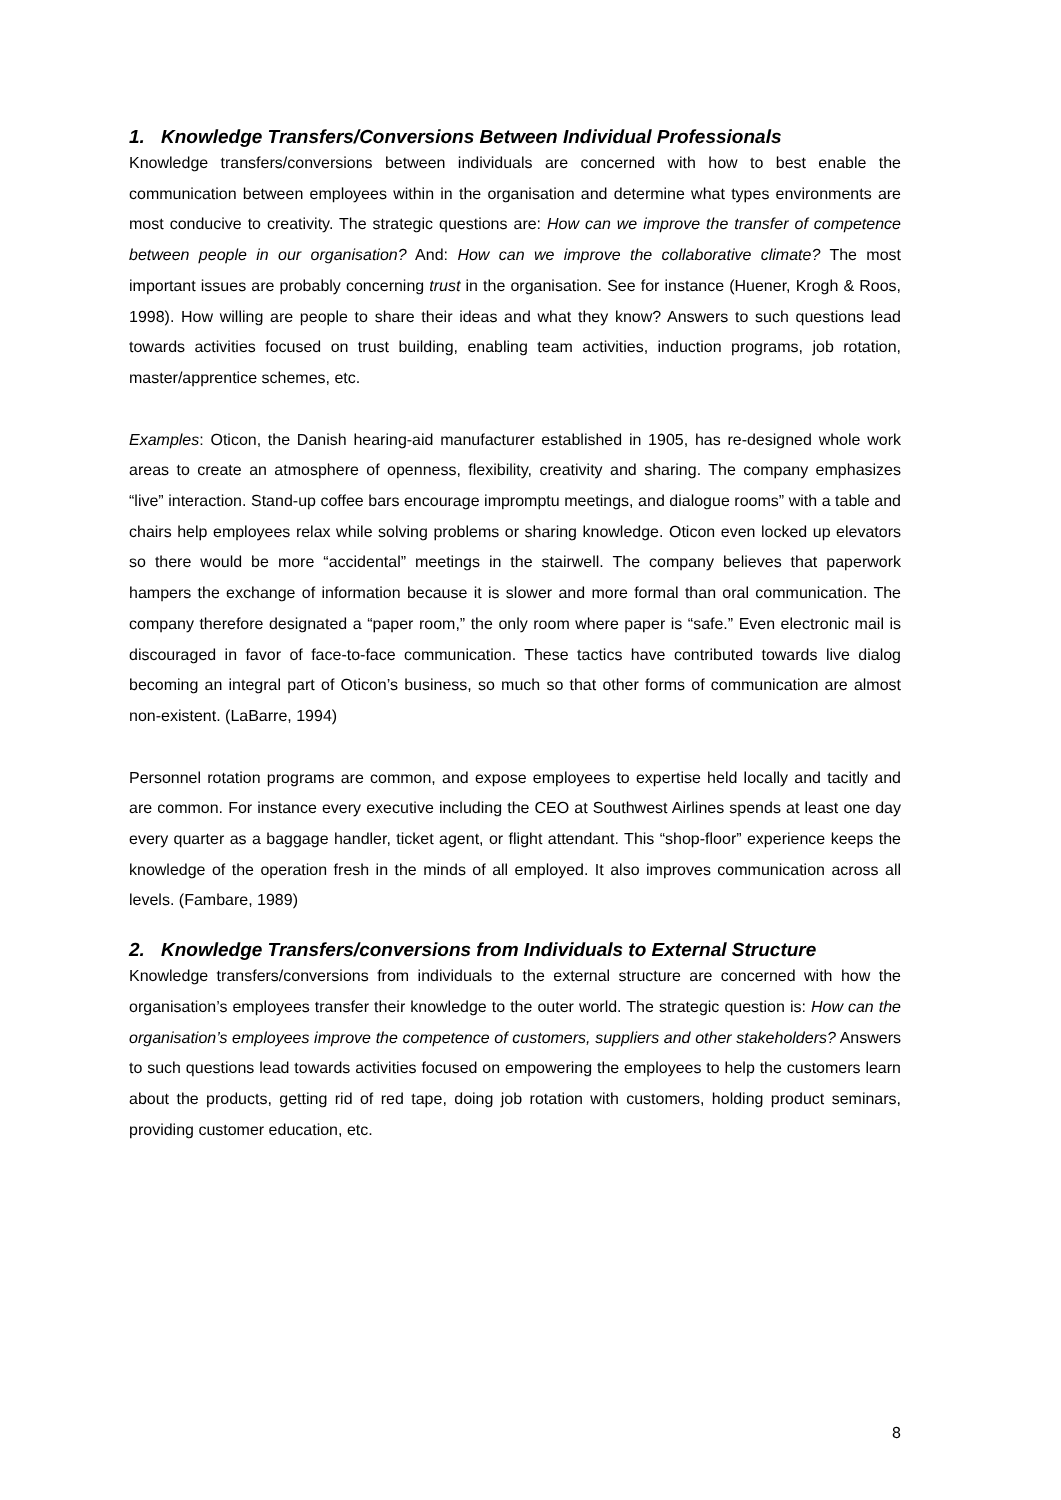1. Knowledge Transfers/Conversions Between Individual Professionals
Knowledge transfers/conversions between individuals are concerned with how to best enable the communication between employees within in the organisation and determine what types environments are most conducive to creativity. The strategic questions are: How can we improve the transfer of competence between people in our organisation? And: How can we improve the collaborative climate? The most important issues are probably concerning trust in the organisation. See for instance (Huener, Krogh & Roos, 1998). How willing are people to share their ideas and what they know? Answers to such questions lead towards activities focused on trust building, enabling team activities, induction programs, job rotation, master/apprentice schemes, etc.
Examples: Oticon, the Danish hearing-aid manufacturer established in 1905, has re-designed whole work areas to create an atmosphere of openness, flexibility, creativity and sharing. The company emphasizes “live” interaction. Stand-up coffee bars encourage impromptu meetings, and dialogue rooms” with a table and chairs help employees relax while solving problems or sharing knowledge. Oticon even locked up elevators so there would be more “accidental” meetings in the stairwell. The company believes that paperwork hampers the exchange of information because it is slower and more formal than oral communication. The company therefore designated a “paper room,” the only room where paper is “safe.” Even electronic mail is discouraged in favor of face-to-face communication. These tactics have contributed towards live dialog becoming an integral part of Oticon’s business, so much so that other forms of communication are almost non-existent. (LaBarre, 1994)
Personnel rotation programs are common, and expose employees to expertise held locally and tacitly and are common. For instance every executive including the CEO at Southwest Airlines spends at least one day every quarter as a baggage handler, ticket agent, or flight attendant. This “shop-floor” experience keeps the knowledge of the operation fresh in the minds of all employed. It also improves communication across all levels. (Fambare, 1989)
2. Knowledge Transfers/conversions from Individuals to External Structure
Knowledge transfers/conversions from individuals to the external structure are concerned with how the organisation’s employees transfer their knowledge to the outer world. The strategic question is: How can the organisation’s employees improve the competence of customers, suppliers and other stakeholders? Answers to such questions lead towards activities focused on empowering the employees to help the customers learn about the products, getting rid of red tape, doing job rotation with customers, holding product seminars, providing customer education, etc.
8